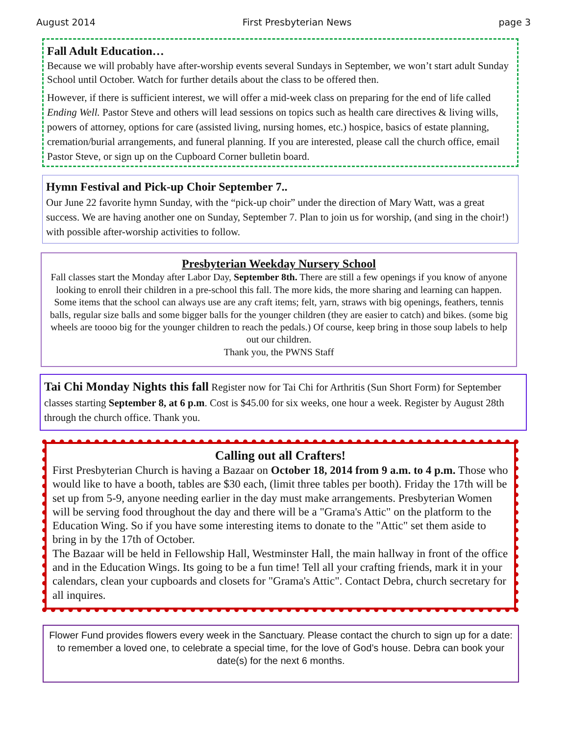August 2014 First Presbyterian News page 3
Fall Adult Education…
Because we will probably have after-worship events several Sundays in September, we won’t start adult Sunday School until October. Watch for further details about the class to be offered then.
However, if there is sufficient interest, we will offer a mid-week class on preparing for the end of life called Ending Well. Pastor Steve and others will lead sessions on topics such as health care directives & living wills, powers of attorney, options for care (assisted living, nursing homes, etc.) hospice, basics of estate planning, cremation/burial arrangements, and funeral planning. If you are interested, please call the church office, email Pastor Steve, or sign up on the Cupboard Corner bulletin board.
Hymn Festival and Pick-up Choir September 7..
Our June 22 favorite hymn Sunday, with the “pick-up choir” under the direction of Mary Watt, was a great success. We are having another one on Sunday, September 7. Plan to join us for worship, (and sing in the choir!) with possible after-worship activities to follow.
Presbyterian Weekday Nursery School
Fall classes start the Monday after Labor Day, September 8th. There are still a few openings if you know of anyone looking to enroll their children in a pre-school this fall. The more kids, the more sharing and learning can happen. Some items that the school can always use are any craft items; felt, yarn, straws with big openings, feathers, tennis balls, regular size balls and some bigger balls for the younger children (they are easier to catch) and bikes. (some big wheels are toooo big for the younger children to reach the pedals.) Of course, keep bring in those soup labels to help out our children.
Thank you, the PWNS Staff
Tai Chi Monday Nights this fall Register now for Tai Chi for Arthritis (Sun Short Form) for September classes starting September 8, at 6 p.m. Cost is $45.00 for six weeks, one hour a week. Register by August 28th through the church office. Thank you.
Calling out all Crafters!
First Presbyterian Church is having a Bazaar on October 18, 2014 from 9 a.m. to 4 p.m. Those who would like to have a booth, tables are $30 each, (limit three tables per booth). Friday the 17th will be set up from 5-9, anyone needing earlier in the day must make arrangements. Presbyterian Women will be serving food throughout the day and there will be a "Grama's Attic" on the platform to the Education Wing. So if you have some interesting items to donate to the "Attic" set them aside to bring in by the 17th of October.
The Bazaar will be held in Fellowship Hall, Westminster Hall, the main hallway in front of the office and in the Education Wings. Its going to be a fun time! Tell all your crafting friends, mark it in your calendars, clean your cupboards and closets for "Grama's Attic". Contact Debra, church secretary for all inquires.
Flower Fund provides flowers every week in the Sanctuary. Please contact the church to sign up for a date: to remember a loved one, to celebrate a special time, for the love of God’s house. Debra can book your date(s) for the next 6 months.